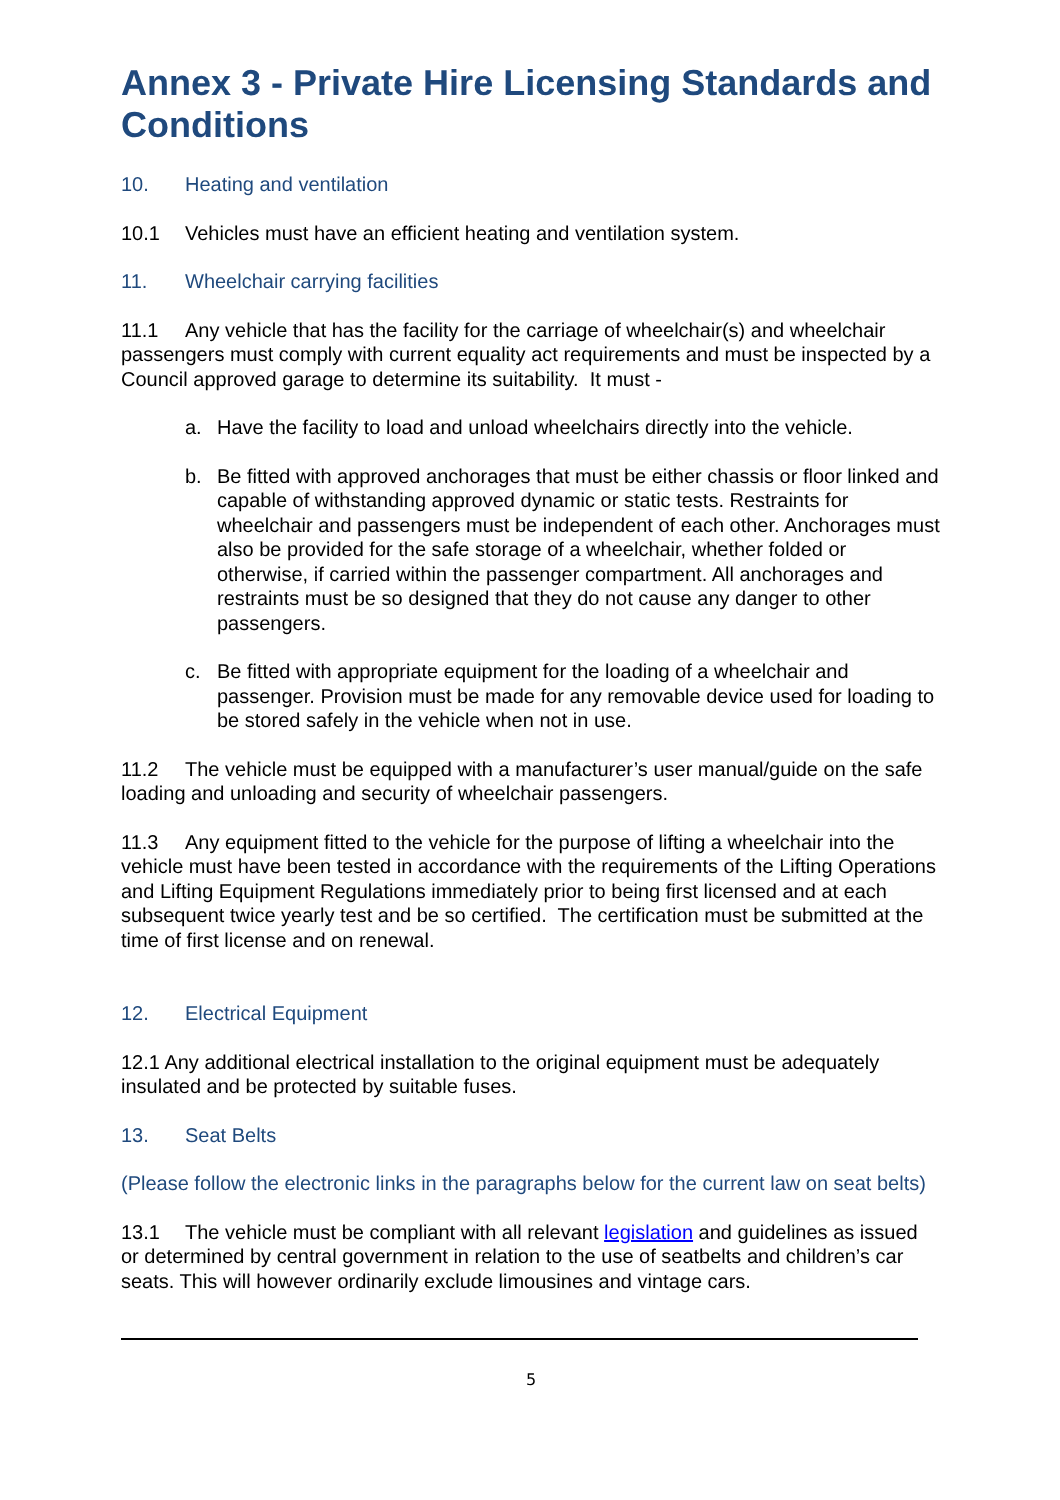Annex 3 - Private Hire Licensing Standards and Conditions
10. Heating and ventilation
10.1 Vehicles must have an efficient heating and ventilation system.
11. Wheelchair carrying facilities
11.1 Any vehicle that has the facility for the carriage of wheelchair(s) and wheelchair passengers must comply with current equality act requirements and must be inspected by a Council approved garage to determine its suitability. It must -
a. Have the facility to load and unload wheelchairs directly into the vehicle.
b. Be fitted with approved anchorages that must be either chassis or floor linked and capable of withstanding approved dynamic or static tests. Restraints for wheelchair and passengers must be independent of each other. Anchorages must also be provided for the safe storage of a wheelchair, whether folded or otherwise, if carried within the passenger compartment. All anchorages and restraints must be so designed that they do not cause any danger to other passengers.
c. Be fitted with appropriate equipment for the loading of a wheelchair and passenger. Provision must be made for any removable device used for loading to be stored safely in the vehicle when not in use.
11.2 The vehicle must be equipped with a manufacturer’s user manual/guide on the safe loading and unloading and security of wheelchair passengers.
11.3 Any equipment fitted to the vehicle for the purpose of lifting a wheelchair into the vehicle must have been tested in accordance with the requirements of the Lifting Operations and Lifting Equipment Regulations immediately prior to being first licensed and at each subsequent twice yearly test and be so certified. The certification must be submitted at the time of first license and on renewal.
12. Electrical Equipment
12.1 Any additional electrical installation to the original equipment must be adequately insulated and be protected by suitable fuses.
13. Seat Belts
(Please follow the electronic links in the paragraphs below for the current law on seat belts)
13.1 The vehicle must be compliant with all relevant legislation and guidelines as issued or determined by central government in relation to the use of seatbelts and children’s car seats. This will however ordinarily exclude limousines and vintage cars.
5